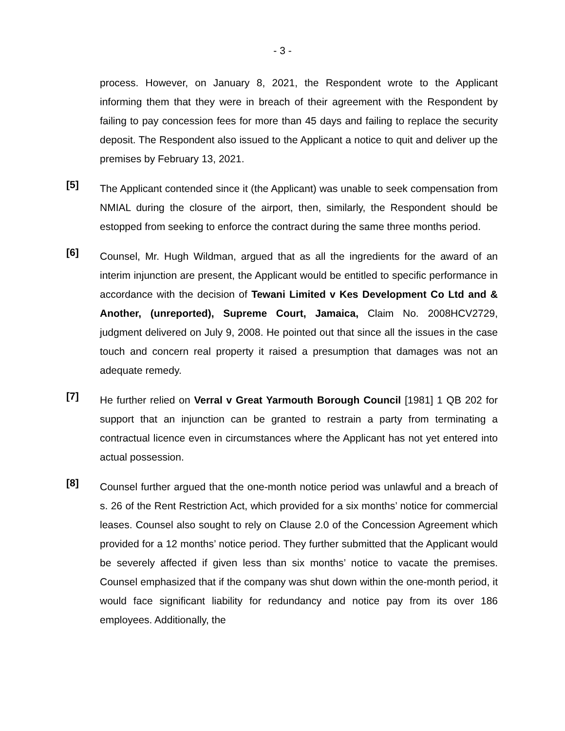- 3 -
process. However, on January 8, 2021, the Respondent wrote to the Applicant informing them that they were in breach of their agreement with the Respondent by failing to pay concession fees for more than 45 days and failing to replace the security deposit. The Respondent also issued to the Applicant a notice to quit and deliver up the premises by February 13, 2021.
[5]
The Applicant contended since it (the Applicant) was unable to seek compensation from NMIAL during the closure of the airport, then, similarly, the Respondent should be estopped from seeking to enforce the contract during the same three months period.
[6]
Counsel, Mr. Hugh Wildman, argued that as all the ingredients for the award of an interim injunction are present, the Applicant would be entitled to specific performance in accordance with the decision of Tewani Limited v Kes Development Co Ltd and & Another, (unreported), Supreme Court, Jamaica, Claim No. 2008HCV2729, judgment delivered on July 9, 2008. He pointed out that since all the issues in the case touch and concern real property it raised a presumption that damages was not an adequate remedy.
[7]
He further relied on Verral v Great Yarmouth Borough Council [1981] 1 QB 202 for support that an injunction can be granted to restrain a party from terminating a contractual licence even in circumstances where the Applicant has not yet entered into actual possession.
[8]
Counsel further argued that the one-month notice period was unlawful and a breach of s. 26 of the Rent Restriction Act, which provided for a six months’ notice for commercial leases. Counsel also sought to rely on Clause 2.0 of the Concession Agreement which provided for a 12 months’ notice period. They further submitted that the Applicant would be severely affected if given less than six months’ notice to vacate the premises. Counsel emphasized that if the company was shut down within the one-month period, it would face significant liability for redundancy and notice pay from its over 186 employees. Additionally, the